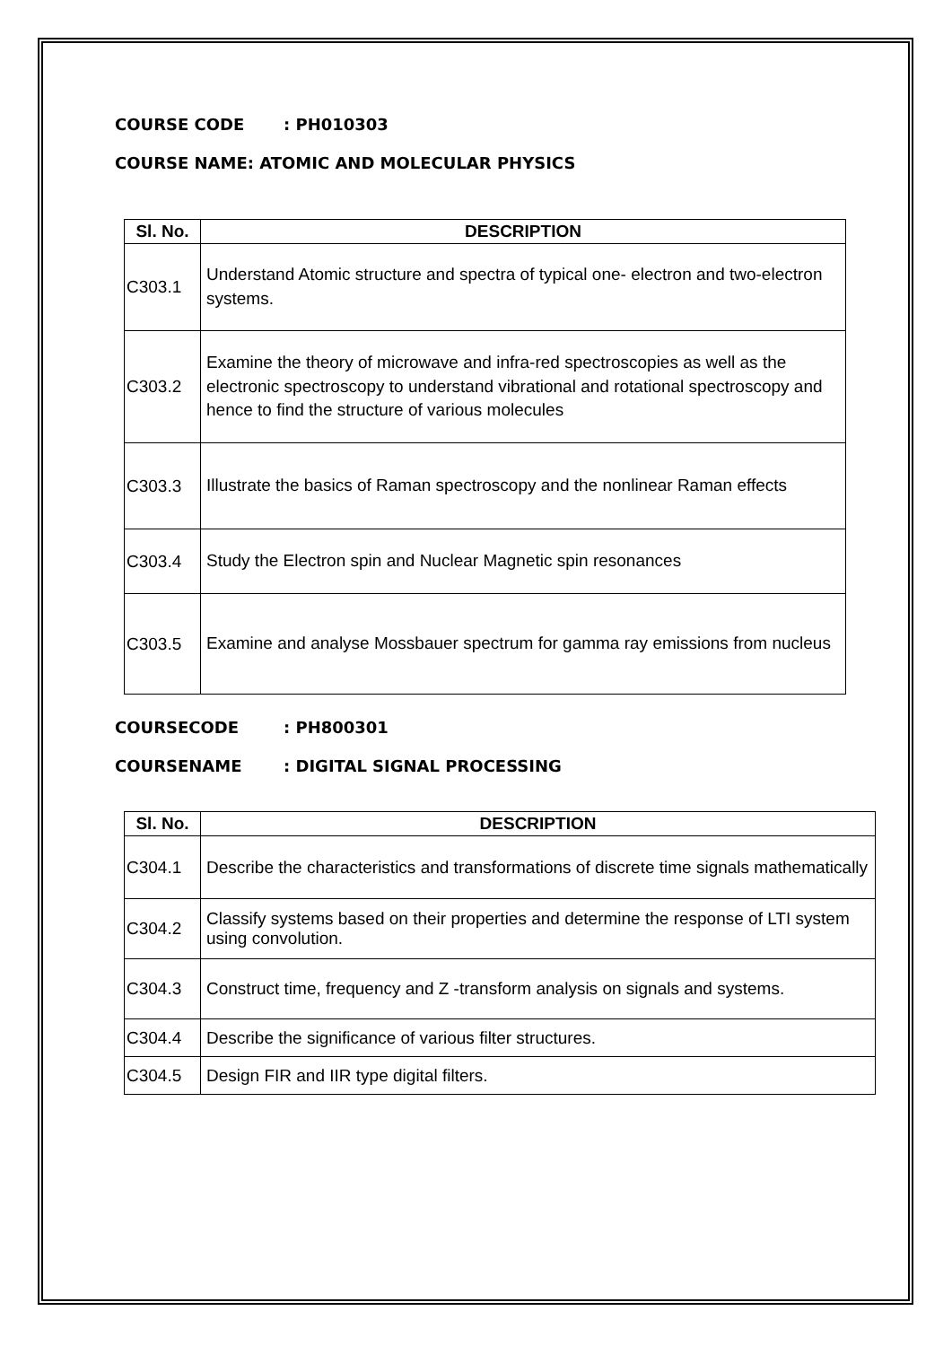COURSE CODE: PH010303
COURSE NAME: ATOMIC AND MOLECULAR PHYSICS
| Sl. No. | DESCRIPTION |
| --- | --- |
| C303.1 | Understand Atomic structure and spectra of typical one- electron and two-electron systems. |
| C303.2 | Examine the theory of microwave and infra-red spectroscopies as well as the electronic spectroscopy to understand vibrational and rotational spectroscopy and hence to find the structure of various molecules |
| C303.3 | Illustrate the basics of Raman spectroscopy and the nonlinear Raman effects |
| C303.4 | Study the Electron spin and Nuclear Magnetic spin resonances |
| C303.5 | Examine and analyse Mossbauer spectrum for gamma ray emissions from nucleus |
COURSECODE: PH800301
COURSENAME: DIGITAL SIGNAL PROCESSING
| Sl. No. | DESCRIPTION |
| --- | --- |
| C304.1 | Describe the characteristics and transformations of discrete time signals mathematically |
| C304.2 | Classify systems based on their properties and determine the response of LTI system using convolution. |
| C304.3 | Construct time, frequency and Z -transform analysis on signals and systems. |
| C304.4 | Describe the significance of various filter structures. |
| C304.5 | Design FIR and IIR type digital filters. |